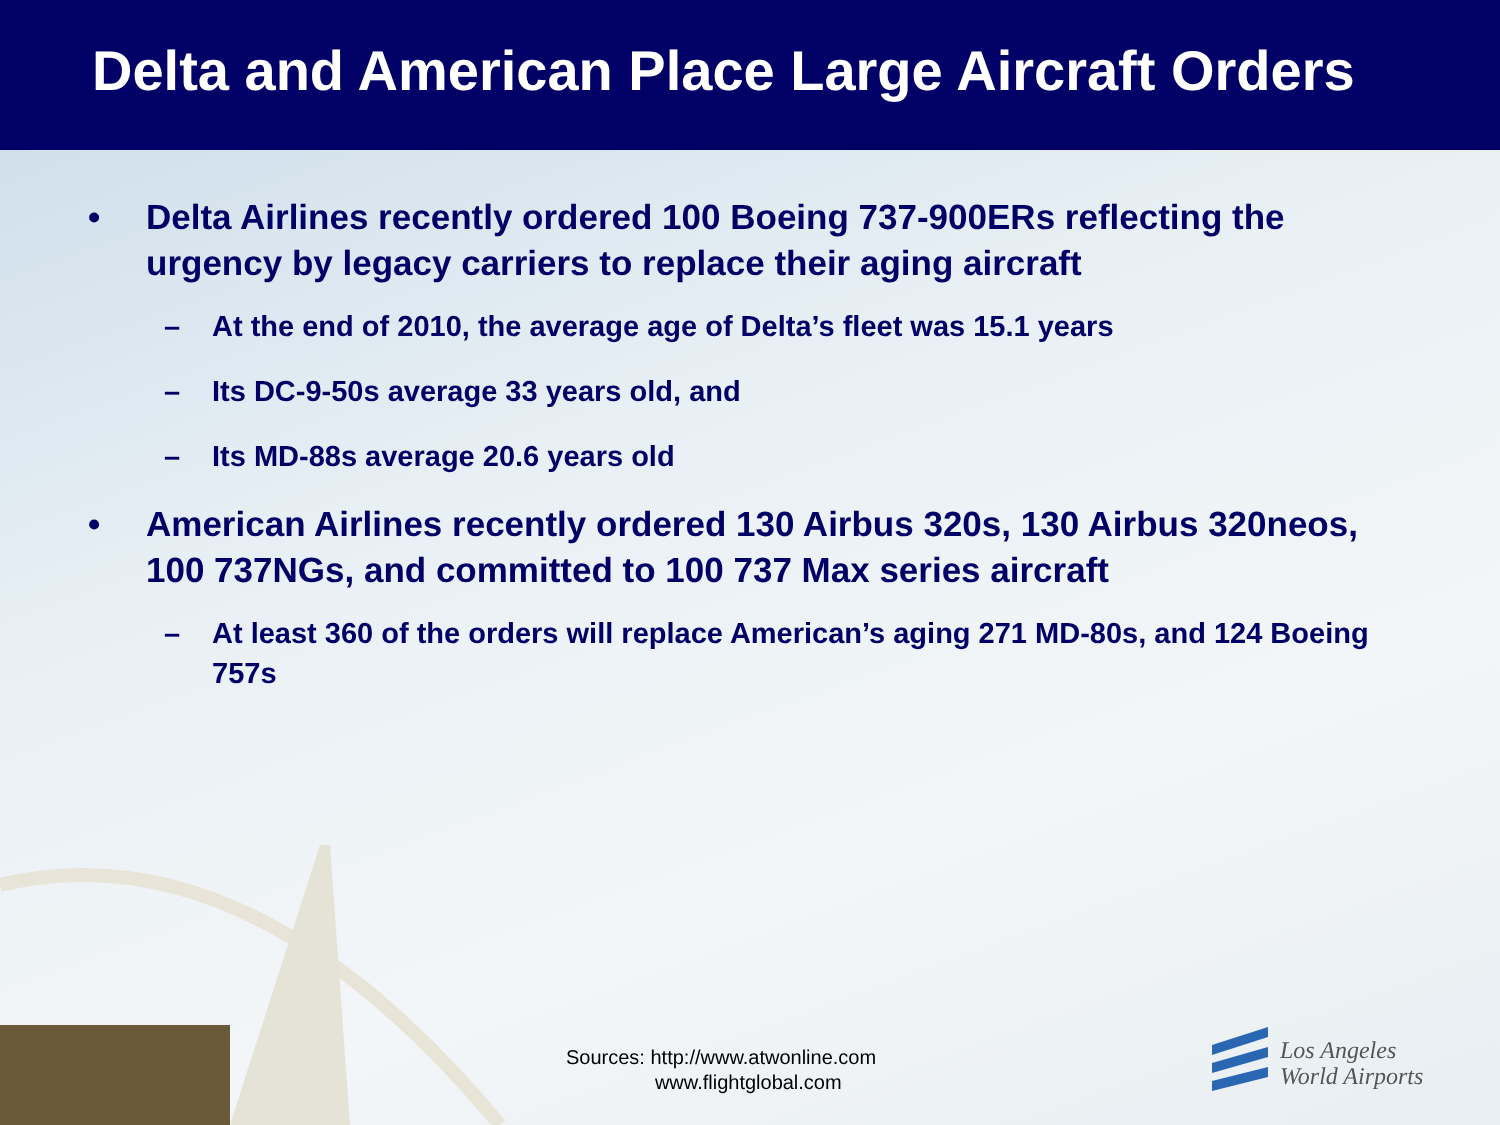Delta and American Place Large Aircraft Orders
• Delta Airlines recently ordered 100 Boeing 737-900ERs reflecting the urgency by legacy carriers to replace their aging aircraft
– At the end of 2010, the average age of Delta’s fleet was 15.1 years
– Its DC-9-50s average 33 years old, and
– Its MD-88s average 20.6 years old
• American Airlines recently ordered 130 Airbus 320s, 130 Airbus 320neos, 100 737NGs, and committed to 100 737 Max series aircraft
– At least 360 of the orders will replace American’s aging 271 MD-80s, and 124 Boeing 757s
Sources: http://www.atwonline.com
www.flightglobal.com
Los Angeles
World Airports